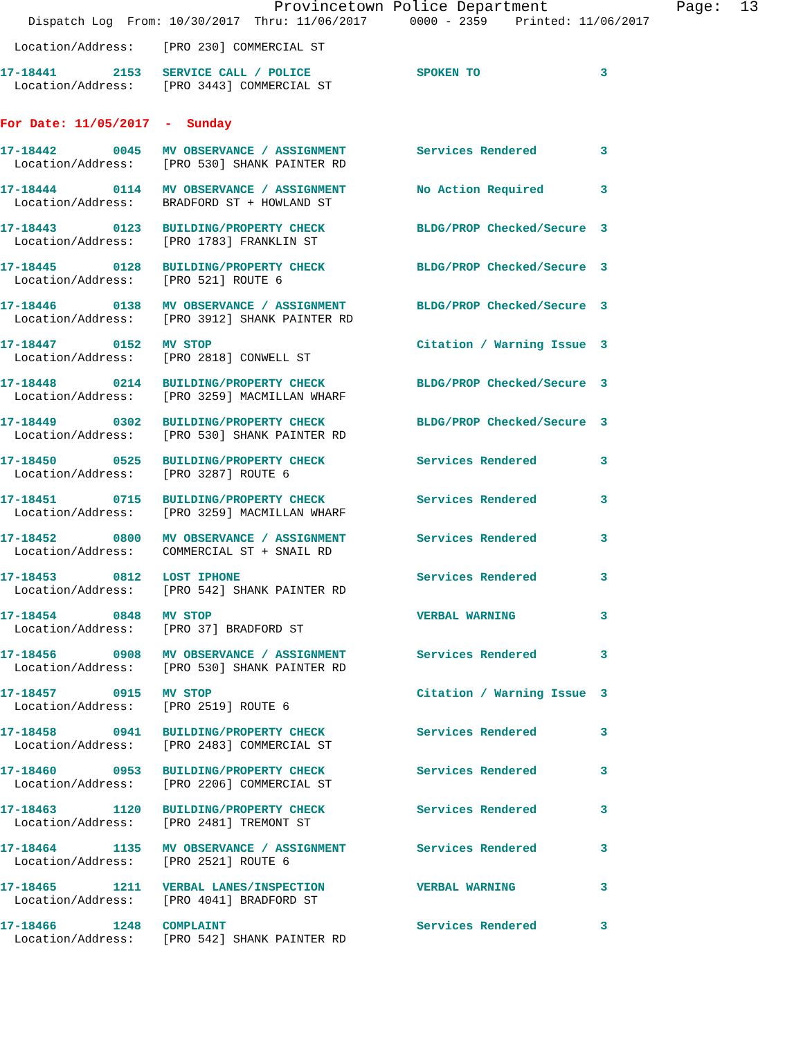Provincetown Police Department Page: 13
Dispatch Log From: 10/30/2017 Thru: 11/06/2017 0000 - 2359 Printed: 11/06/2017
Location/Address: [PRO 230] COMMERCIAL ST
17-18441 2153 SERVICE CALL / POLICE SPOKEN TO 3
Location/Address: [PRO 3443] COMMERCIAL ST
For Date: 11/05/2017 - Sunday
17-18442 0045 MV OBSERVANCE / ASSIGNMENT Services Rendered 3
Location/Address: [PRO 530] SHANK PAINTER RD
17-18444 0114 MV OBSERVANCE / ASSIGNMENT No Action Required 3
Location/Address: BRADFORD ST + HOWLAND ST
17-18443 0123 BUILDING/PROPERTY CHECK BLDG/PROP Checked/Secure 3
Location/Address: [PRO 1783] FRANKLIN ST
17-18445 0128 BUILDING/PROPERTY CHECK BLDG/PROP Checked/Secure 3
Location/Address: [PRO 521] ROUTE 6
17-18446 0138 MV OBSERVANCE / ASSIGNMENT BLDG/PROP Checked/Secure 3
Location/Address: [PRO 3912] SHANK PAINTER RD
17-18447 0152 MV STOP Citation / Warning Issue 3
Location/Address: [PRO 2818] CONWELL ST
17-18448 0214 BUILDING/PROPERTY CHECK BLDG/PROP Checked/Secure 3
Location/Address: [PRO 3259] MACMILLAN WHARF
17-18449 0302 BUILDING/PROPERTY CHECK BLDG/PROP Checked/Secure 3
Location/Address: [PRO 530] SHANK PAINTER RD
17-18450 0525 BUILDING/PROPERTY CHECK Services Rendered 3
Location/Address: [PRO 3287] ROUTE 6
17-18451 0715 BUILDING/PROPERTY CHECK Services Rendered 3
Location/Address: [PRO 3259] MACMILLAN WHARF
17-18452 0800 MV OBSERVANCE / ASSIGNMENT Services Rendered 3
Location/Address: COMMERCIAL ST + SNAIL RD
17-18453 0812 LOST IPHONE Services Rendered 3
Location/Address: [PRO 542] SHANK PAINTER RD
17-18454 0848 MV STOP VERBAL WARNING 3
Location/Address: [PRO 37] BRADFORD ST
17-18456 0908 MV OBSERVANCE / ASSIGNMENT Services Rendered 3
Location/Address: [PRO 530] SHANK PAINTER RD
17-18457 0915 MV STOP Citation / Warning Issue 3
Location/Address: [PRO 2519] ROUTE 6
17-18458 0941 BUILDING/PROPERTY CHECK Services Rendered 3
Location/Address: [PRO 2483] COMMERCIAL ST
17-18460 0953 BUILDING/PROPERTY CHECK Services Rendered 3
Location/Address: [PRO 2206] COMMERCIAL ST
17-18463 1120 BUILDING/PROPERTY CHECK Services Rendered 3
Location/Address: [PRO 2481] TREMONT ST
17-18464 1135 MV OBSERVANCE / ASSIGNMENT Services Rendered 3
Location/Address: [PRO 2521] ROUTE 6
17-18465 1211 VERBAL LANES/INSPECTION VERBAL WARNING 3
Location/Address: [PRO 4041] BRADFORD ST
17-18466 1248 COMPLAINT Services Rendered 3
Location/Address: [PRO 542] SHANK PAINTER RD